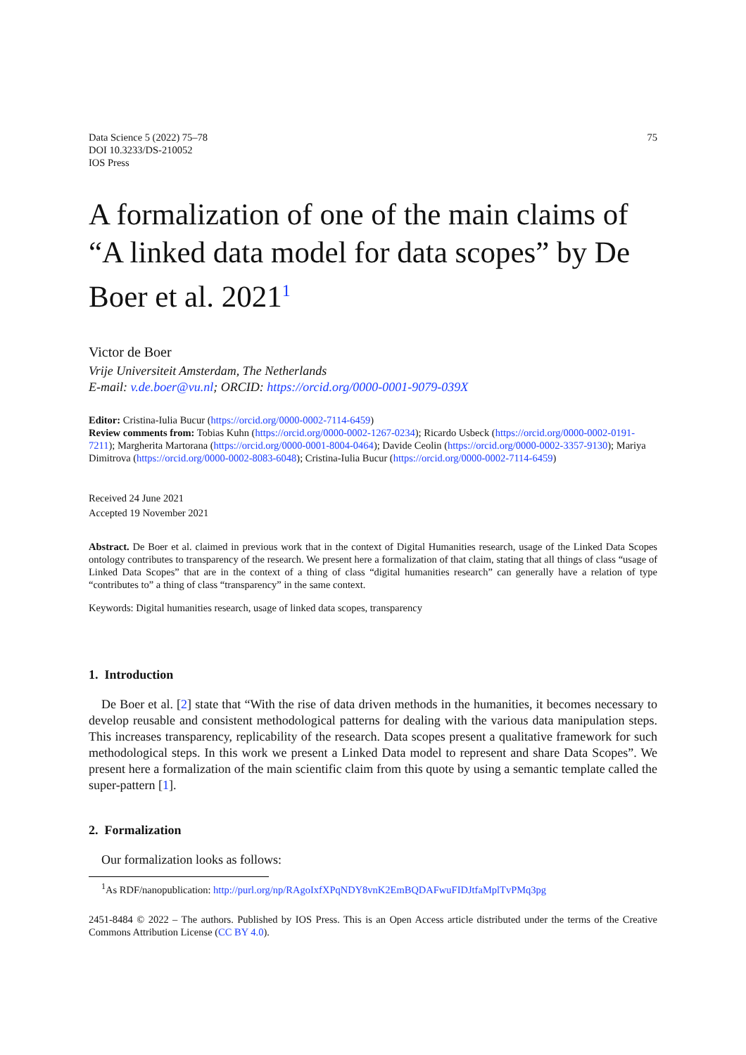Data Science 5 (2022) 75–78
DOI 10.3233/DS-210052
IOS Press
75
A formalization of one of the main claims of “A linked data model for data scopes” by De Boer et al. 2021<sup>1</sup>
Victor de Boer
Vrije Universiteit Amsterdam, The Netherlands
E-mail: v.de.boer@vu.nl; ORCID: https://orcid.org/0000-0001-9079-039X
Editor: Cristina-Iulia Bucur (https://orcid.org/0000-0002-7114-6459)
Review comments from: Tobias Kuhn (https://orcid.org/0000-0002-1267-0234); Ricardo Usbeck (https://orcid.org/0000-0002-0191-7211); Margherita Martorana (https://orcid.org/0000-0001-8004-0464); Davide Ceolin (https://orcid.org/0000-0002-3357-9130); Mariya Dimitrova (https://orcid.org/0000-0002-8083-6048); Cristina-Iulia Bucur (https://orcid.org/0000-0002-7114-6459)
Received 24 June 2021
Accepted 19 November 2021
Abstract. De Boer et al. claimed in previous work that in the context of Digital Humanities research, usage of the Linked Data Scopes ontology contributes to transparency of the research. We present here a formalization of that claim, stating that all things of class “usage of Linked Data Scopes” that are in the context of a thing of class “digital humanities research” can generally have a relation of type “contributes to” a thing of class “transparency” in the same context.
Keywords: Digital humanities research, usage of linked data scopes, transparency
1. Introduction
De Boer et al. [2] state that “With the rise of data driven methods in the humanities, it becomes necessary to develop reusable and consistent methodological patterns for dealing with the various data manipulation steps. This increases transparency, replicability of the research. Data scopes present a qualitative framework for such methodological steps. In this work we present a Linked Data model to represent and share Data Scopes”. We present here a formalization of the main scientific claim from this quote by using a semantic template called the super-pattern [1].
2. Formalization
Our formalization looks as follows:
<sup>1</sup> As RDF/nanopublication: http://purl.org/np/RAgoIxfXPqNDY8vnK2EmBQDAFwuFIDJtfaMplTvPMq3pg
2451-8484 © 2022 – The authors. Published by IOS Press. This is an Open Access article distributed under the terms of the Creative Commons Attribution License (CC BY 4.0).